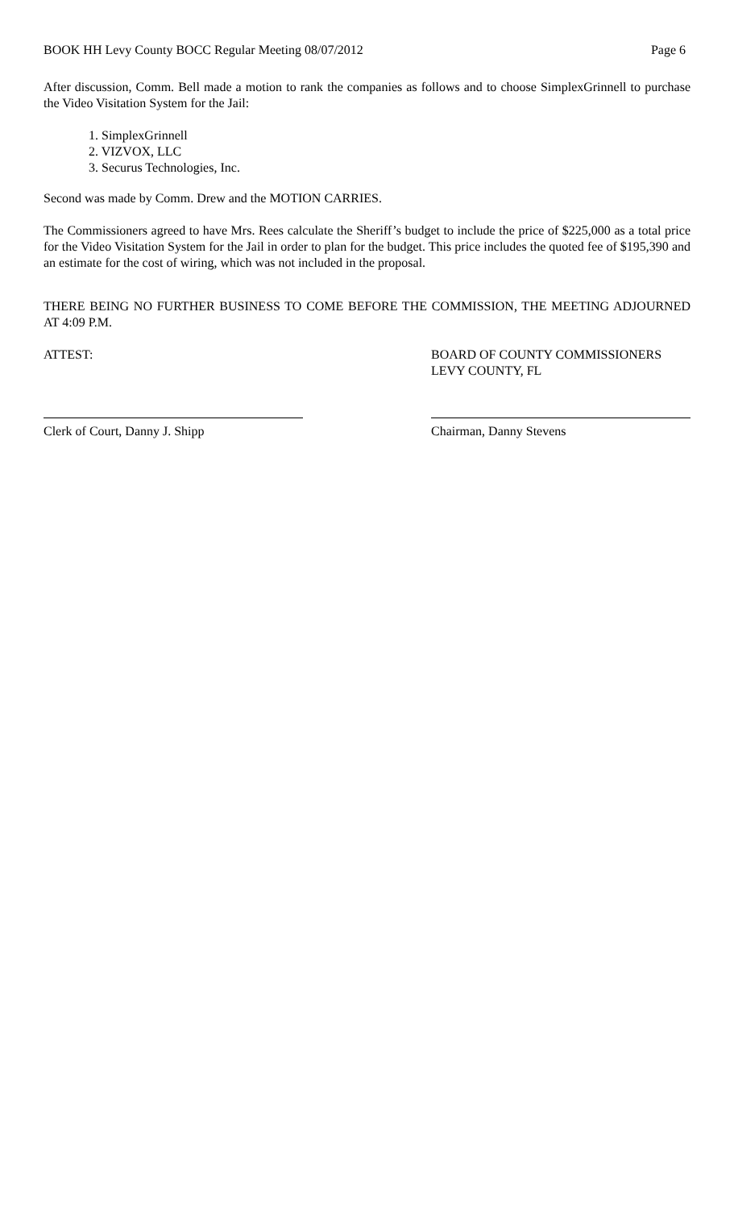BOOK HH Levy County BOCC Regular Meeting 08/07/2012 Page 6
After discussion, Comm. Bell made a motion to rank the companies as follows and to choose SimplexGrinnell to purchase the Video Visitation System for the Jail:
1. SimplexGrinnell
2. VIZVOX, LLC
3. Securus Technologies, Inc.
Second was made by Comm. Drew and the MOTION CARRIES.
The Commissioners agreed to have Mrs. Rees calculate the Sheriff’s budget to include the price of $225,000 as a total price for the Video Visitation System for the Jail in order to plan for the budget. This price includes the quoted fee of $195,390 and an estimate for the cost of wiring, which was not included in the proposal.
THERE BEING NO FURTHER BUSINESS TO COME BEFORE THE COMMISSION, THE MEETING ADJOURNED AT 4:09 P.M.
ATTEST: BOARD OF COUNTY COMMISSIONERS
LEVY COUNTY, FL
Clerk of Court, Danny J. Shipp Chairman, Danny Stevens